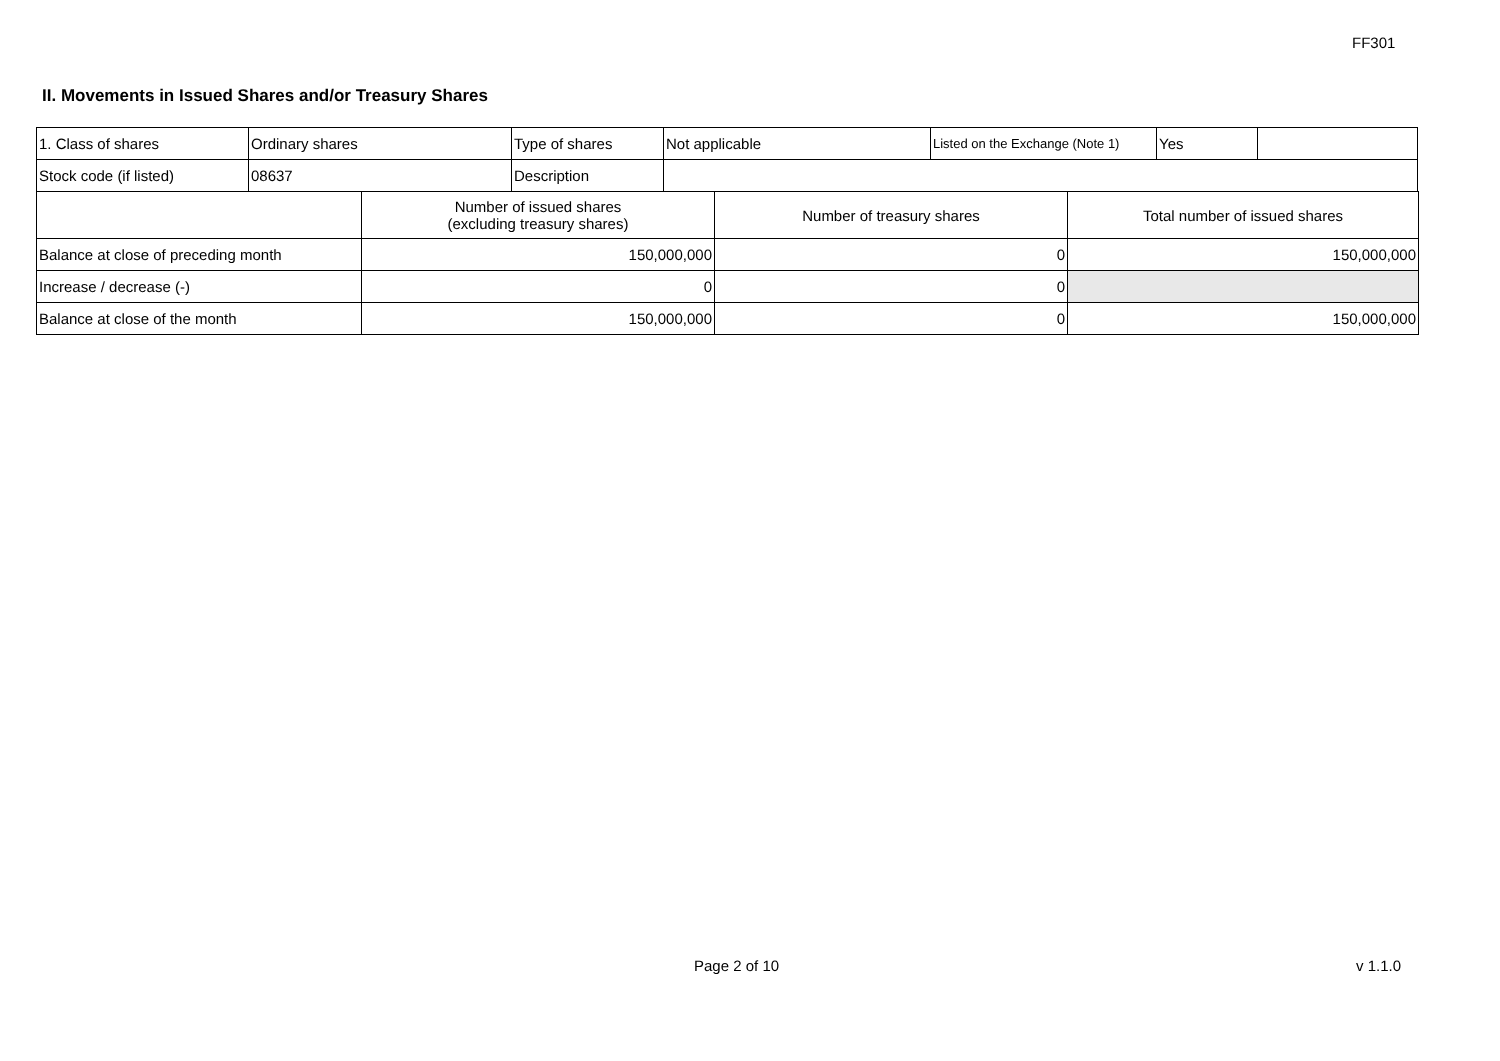FF301
II. Movements in Issued Shares and/or Treasury Shares
| 1. Class of shares | Ordinary shares | Type of shares | Not applicable | Listed on the Exchange (Note 1) | Yes | |
| Stock code (if listed) | 08637 | Description | | | | |
| | Number of issued shares (excluding treasury shares) | Number of treasury shares | Total number of issued shares |
| Balance at close of preceding month | 150,000,000 | 0 | 150,000,000 |
| Increase / decrease (-) | 0 | 0 | |
| Balance at close of the month | 150,000,000 | 0 | 150,000,000 |
Page 2 of 10 v 1.1.0